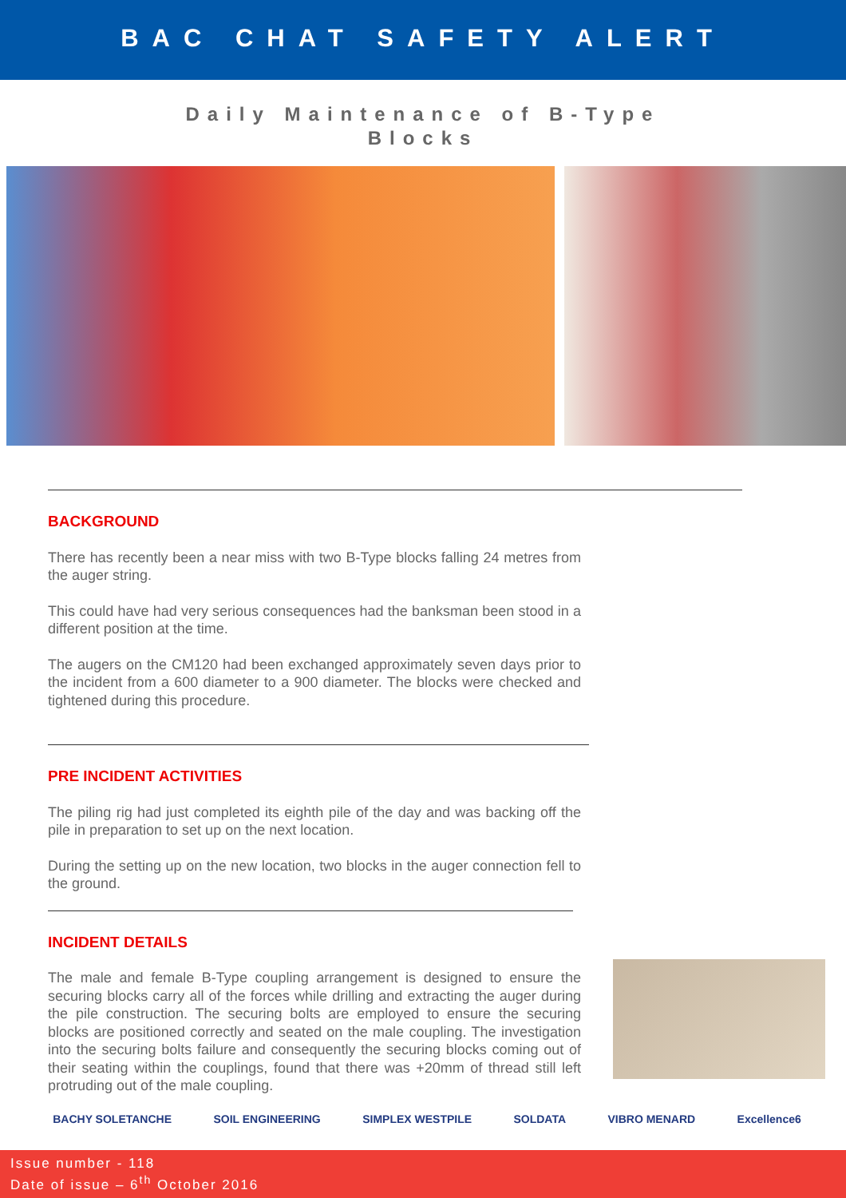BAC CHAT SAFETY ALERT
Daily Maintenance of B-Type
Blocks
BACKGROUND
There has recently been a near miss with two B-Type blocks falling 24 metres from the auger string.
This could have had very serious consequences had the banksman been stood in a different position at the time.
The augers on the CM120 had been exchanged approximately seven days prior to the incident from a 600 diameter to a 900 diameter. The blocks were checked and tightened during this procedure.
PRE INCIDENT ACTIVITIES
The piling rig had just completed its eighth pile of the day and was backing off the pile in preparation to set up on the next location.
During the setting up on the new location, two blocks in the auger connection fell to the ground.
INCIDENT DETAILS
The male and female B-Type coupling arrangement is designed to ensure the securing blocks carry all of the forces while drilling and extracting the auger during the pile construction. The securing bolts are employed to ensure the securing blocks are positioned correctly and seated on the male coupling. The investigation into the securing bolts failure and consequently the securing blocks coming out of their seating within the couplings, found that there was +20mm of thread still left protruding out of the male coupling.
BACHY SOLETANCHE SOIL ENGINEERING SIMPLEX WESTPILE SOLDATA VIBRO MENARD Excellence6
Issue number - 118
Date of issue – 6<sup>th</sup> October 2016